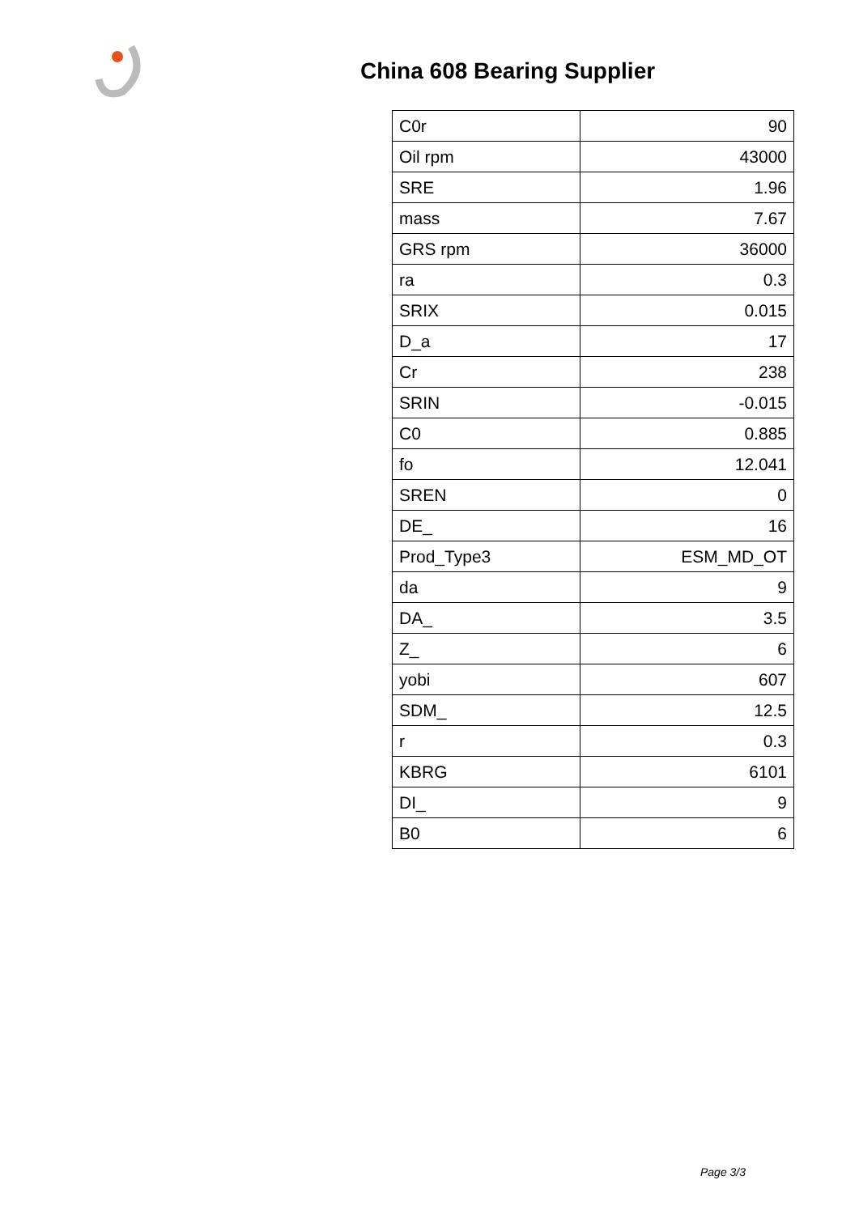China 608 Bearing Supplier
| C0r | 90 |
| Oil rpm | 43000 |
| SRE | 1.96 |
| mass | 7.67 |
| GRS rpm | 36000 |
| ra | 0.3 |
| SRIX | 0.015 |
| D_a | 17 |
| Cr | 238 |
| SRIN | -0.015 |
| C0 | 0.885 |
| fo | 12.041 |
| SREN | 0 |
| DE_ | 16 |
| Prod_Type3 | ESM_MD_OT |
| da | 9 |
| DA_ | 3.5 |
| Z_ | 6 |
| yobi | 607 |
| SDM_ | 12.5 |
| r | 0.3 |
| KBRG | 6101 |
| DI_ | 9 |
| B0 | 6 |
Page 3/3